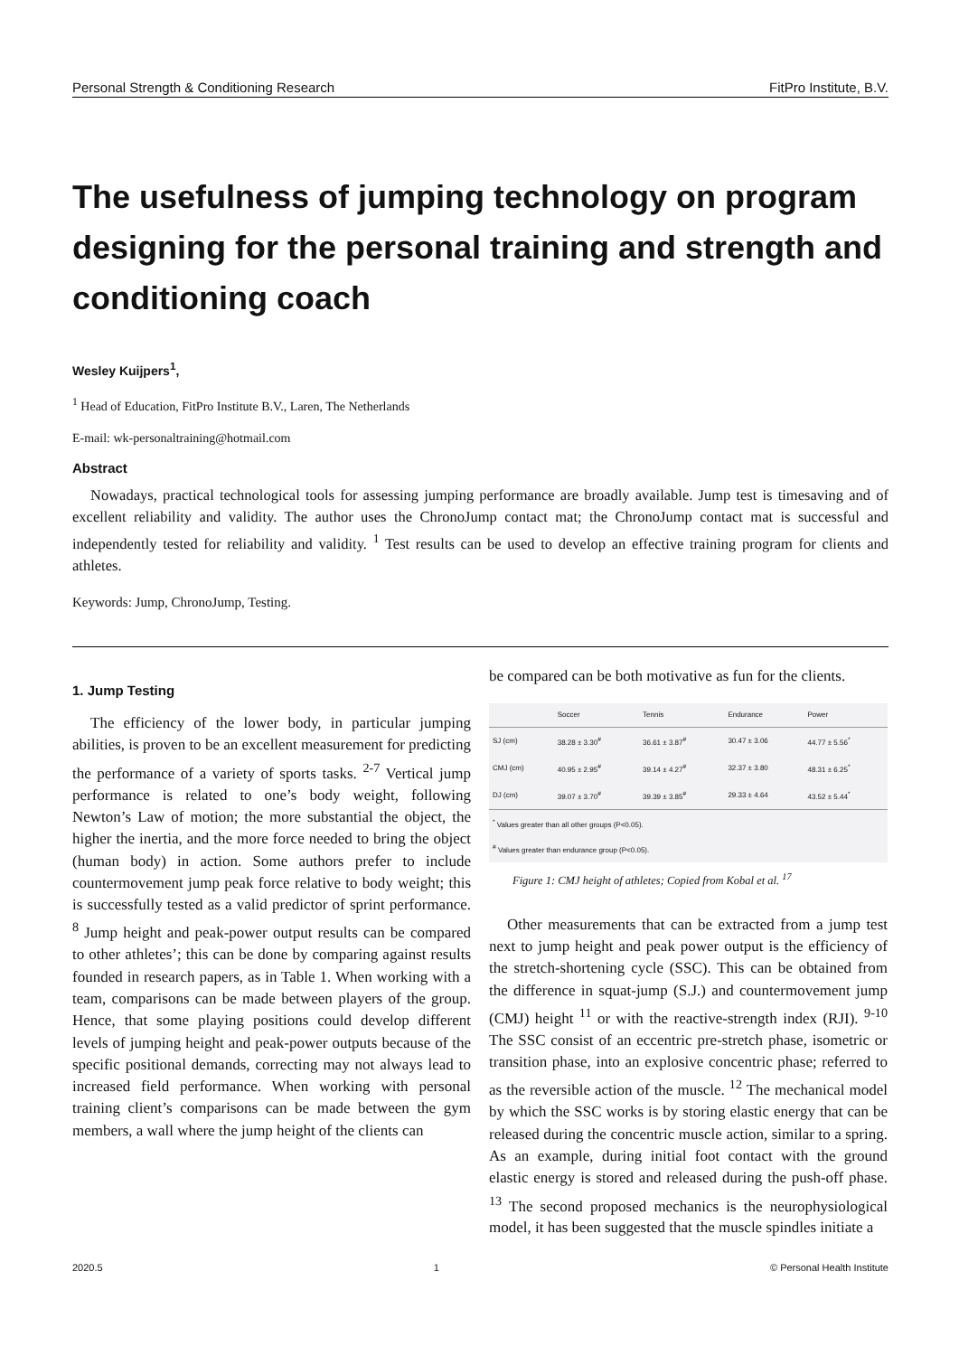Personal Strength & Conditioning Research FitPro Institute, B.V.
The usefulness of jumping technology on program designing for the personal training and strength and conditioning coach
Wesley Kuijpers<sup>1</sup>,
<sup>1</sup> Head of Education, FitPro Institute B.V., Laren, The Netherlands
E-mail: wk-personaltraining@hotmail.com
Abstract
Nowadays, practical technological tools for assessing jumping performance are broadly available. Jump test is timesaving and of excellent reliability and validity. The author uses the ChronoJump contact mat; the ChronoJump contact mat is successful and independently tested for reliability and validity. <sup>1</sup> Test results can be used to develop an effective training program for clients and athletes.
Keywords: Jump, ChronoJump, Testing.
1. Jump Testing
The efficiency of the lower body, in particular jumping abilities, is proven to be an excellent measurement for predicting the performance of a variety of sports tasks. <sup>2-7</sup> Vertical jump performance is related to one’s body weight, following Newton’s Law of motion; the more substantial the object, the higher the inertia, and the more force needed to bring the object (human body) in action. Some authors prefer to include countermovement jump peak force relative to body weight; this is successfully tested as a valid predictor of sprint performance. <sup>8</sup> Jump height and peak-power output results can be compared to other athletes’; this can be done by comparing against results founded in research papers, as in Table 1. When working with a team, comparisons can be made between players of the group. Hence, that some playing positions could develop different levels of jumping height and peak-power outputs because of the specific positional demands, correcting may not always lead to increased field performance. When working with personal training client’s comparisons can be made between the gym members, a wall where the jump height of the clients can
be compared can be both motivative as fun for the clients.
| | Soccer | Tennis | Endurance | Power |
| --- | --- | --- | --- | --- |
| SJ (cm) | 38.28 ± 3.30<sup>#</sup> | 36.61 ± 3.87<sup>#</sup> | 30.47 ± 3.06 | 44.77 ± 5.56<sup>*</sup> |
| CMJ (cm) | 40.95 ± 2.95<sup>#</sup> | 39.14 ± 4.27<sup>#</sup> | 32.37 ± 3.80 | 48.31 ± 6.25<sup>*</sup> |
| DJ (cm) | 39.07 ± 3.70<sup>#</sup> | 39.39 ± 3.85<sup>#</sup> | 29.33 ± 4.64 | 43.52 ± 5.44<sup>*</sup> |
| <sup>*</sup> Values greater than all other groups (P<0.05). <sup>#</sup> Values greater than endurance group (P<0.05). | | | | |
Figure 1: CMJ height of athletes; Copied from Kobal et al. <sup>17</sup>
Other measurements that can be extracted from a jump test next to jump height and peak power output is the efficiency of the stretch-shortening cycle (SSC). This can be obtained from the difference in squat-jump (S.J.) and countermovement jump (CMJ) height <sup>11</sup> or with the reactive-strength index (RJI). <sup>9-10</sup> The SSC consist of an eccentric pre-stretch phase, isometric or transition phase, into an explosive concentric phase; referred to as the reversible action of the muscle. <sup>12</sup> The mechanical model by which the SSC works is by storing elastic energy that can be released during the concentric muscle action, similar to a spring. As an example, during initial foot contact with the ground elastic energy is stored and released during the push-off phase. <sup>13</sup> The second proposed mechanics is the neurophysiological model, it has been suggested that the muscle spindles initiate a
2020.5 1 © Personal Health Institute